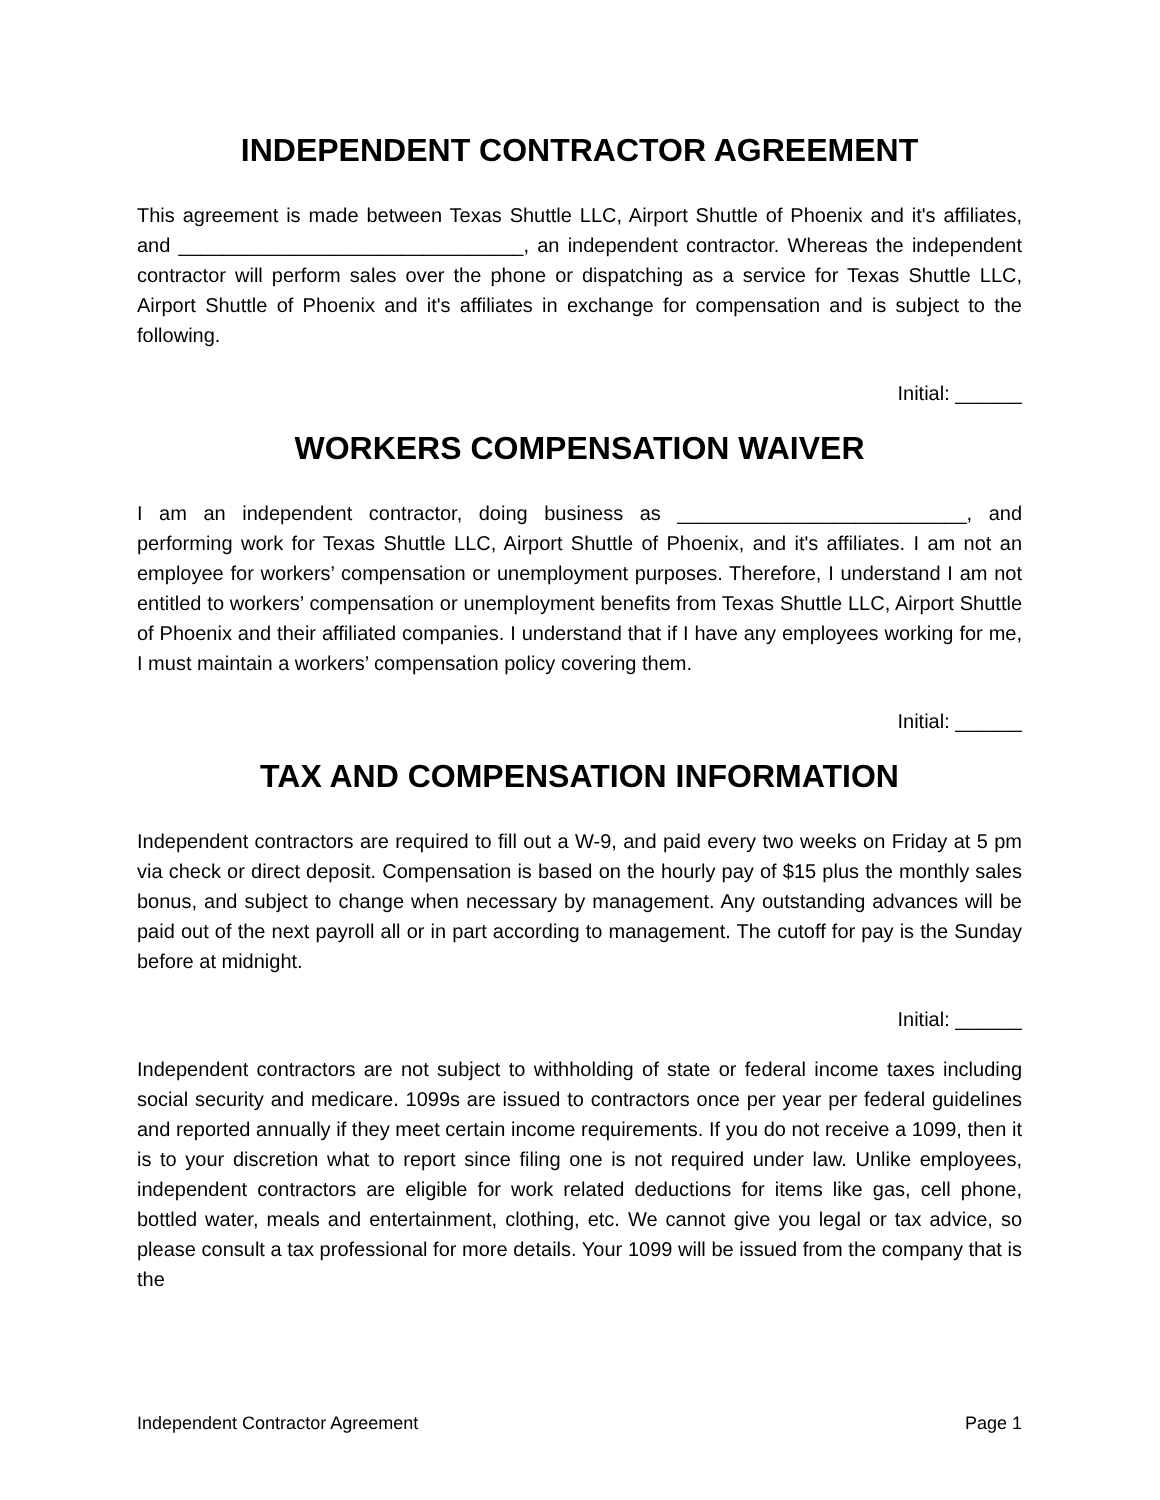INDEPENDENT CONTRACTOR AGREEMENT
This agreement is made between Texas Shuttle LLC, Airport Shuttle of Phoenix and it's affiliates, and _______________________________, an independent contractor. Whereas the independent contractor will perform sales over the phone or dispatching as a service for Texas Shuttle LLC, Airport Shuttle of Phoenix and it's affiliates in exchange for compensation and is subject to the following.
Initial: ______
WORKERS COMPENSATION WAIVER
I am an independent contractor, doing business as __________________________, and performing work for Texas Shuttle LLC, Airport Shuttle of Phoenix, and it's affiliates. I am not an employee for workers’ compensation or unemployment purposes. Therefore, I understand I am not entitled to workers’ compensation or unemployment benefits from Texas Shuttle LLC, Airport Shuttle of Phoenix and their affiliated companies. I understand that if I have any employees working for me, I must maintain a workers’ compensation policy covering them.
Initial: ______
TAX AND COMPENSATION INFORMATION
Independent contractors are required to fill out a W-9, and paid every two weeks on Friday at 5 pm via check or direct deposit. Compensation is based on the hourly pay of $15 plus the monthly sales bonus, and subject to change when necessary by management. Any outstanding advances will be paid out of the next payroll all or in part according to management. The cutoff for pay is the Sunday before at midnight.
Initial: ______
Independent contractors are not subject to withholding of state or federal income taxes including social security and medicare. 1099s are issued to contractors once per year per federal guidelines and reported annually if they meet certain income requirements. If you do not receive a 1099, then it is to your discretion what to report since filing one is not required under law. Unlike employees, independent contractors are eligible for work related deductions for items like gas, cell phone, bottled water, meals and entertainment, clothing, etc. We cannot give you legal or tax advice, so please consult a tax professional for more details. Your 1099 will be issued from the company that is the
Independent Contractor Agreement Page 1